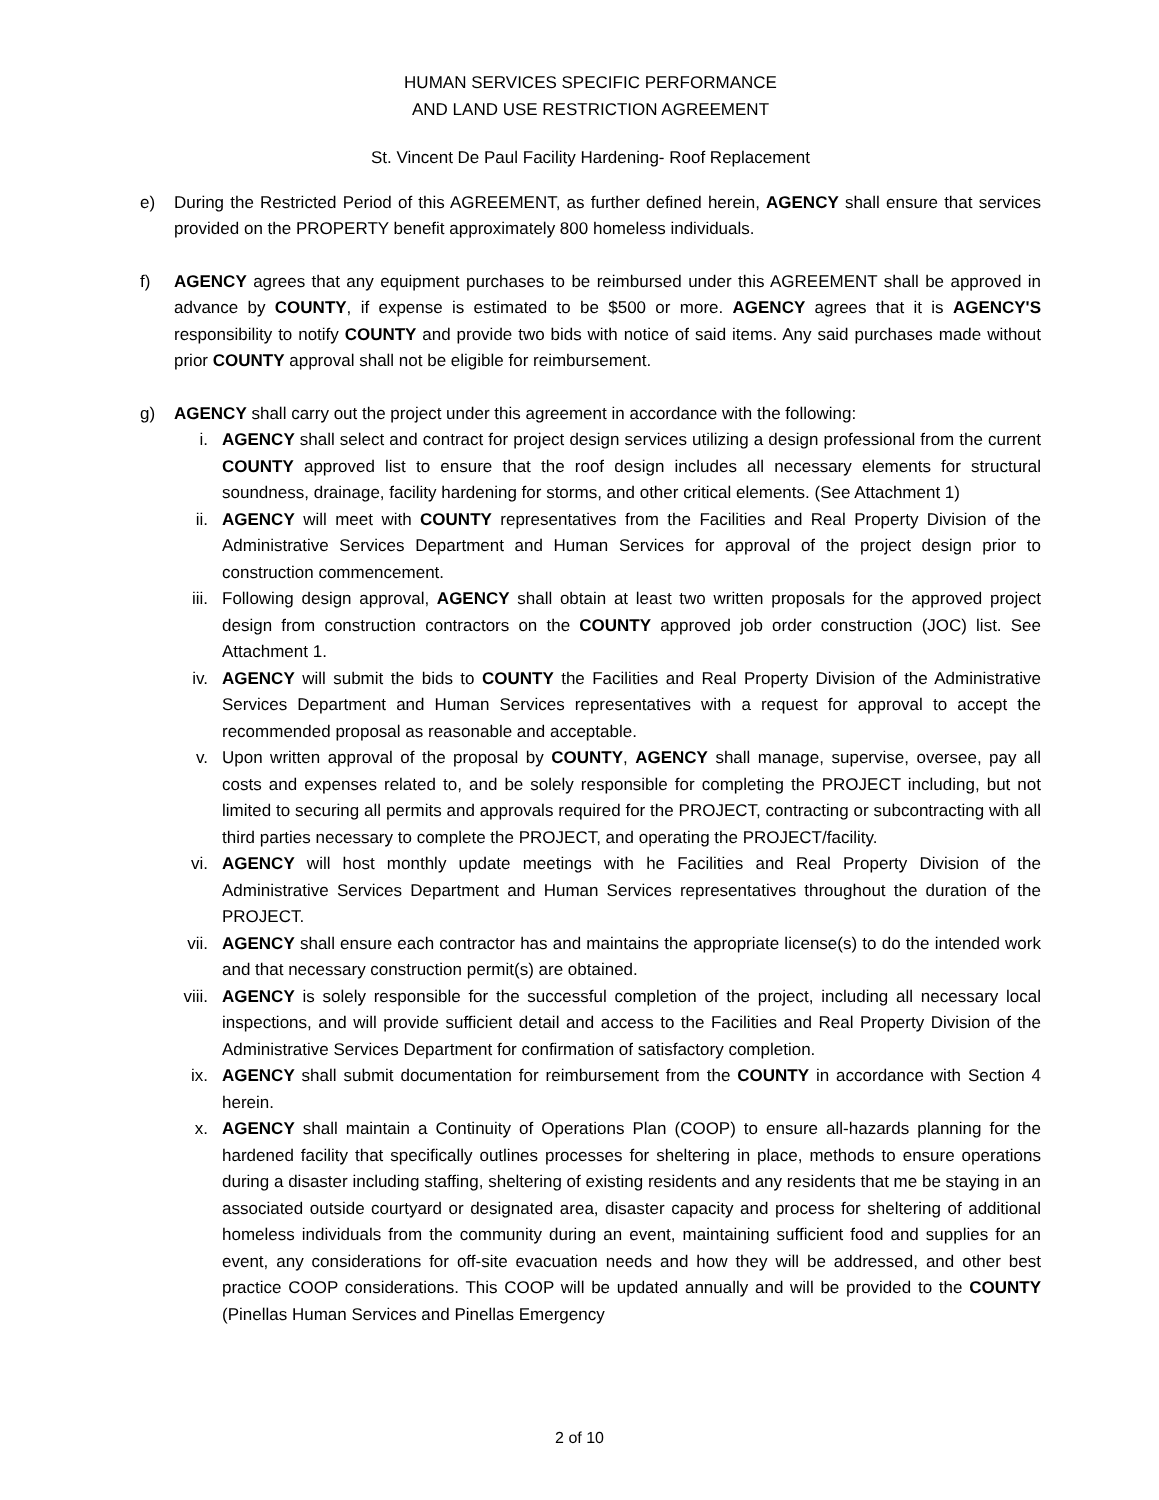HUMAN SERVICES SPECIFIC PERFORMANCE
AND LAND USE RESTRICTION AGREEMENT
St. Vincent De Paul Facility Hardening- Roof Replacement
e) During the Restricted Period of this AGREEMENT, as further defined herein, AGENCY shall ensure that services provided on the PROPERTY benefit approximately 800 homeless individuals.
f) AGENCY agrees that any equipment purchases to be reimbursed under this AGREEMENT shall be approved in advance by COUNTY, if expense is estimated to be $500 or more. AGENCY agrees that it is AGENCY'S responsibility to notify COUNTY and provide two bids with notice of said items. Any said purchases made without prior COUNTY approval shall not be eligible for reimbursement.
g) AGENCY shall carry out the project under this agreement in accordance with the following:
i. AGENCY shall select and contract for project design services utilizing a design professional from the current COUNTY approved list to ensure that the roof design includes all necessary elements for structural soundness, drainage, facility hardening for storms, and other critical elements. (See Attachment 1)
ii. AGENCY will meet with COUNTY representatives from the Facilities and Real Property Division of the Administrative Services Department and Human Services for approval of the project design prior to construction commencement.
iii. Following design approval, AGENCY shall obtain at least two written proposals for the approved project design from construction contractors on the COUNTY approved job order construction (JOC) list. See Attachment 1.
iv. AGENCY will submit the bids to COUNTY the Facilities and Real Property Division of the Administrative Services Department and Human Services representatives with a request for approval to accept the recommended proposal as reasonable and acceptable.
v. Upon written approval of the proposal by COUNTY, AGENCY shall manage, supervise, oversee, pay all costs and expenses related to, and be solely responsible for completing the PROJECT including, but not limited to securing all permits and approvals required for the PROJECT, contracting or subcontracting with all third parties necessary to complete the PROJECT, and operating the PROJECT/facility.
vi. AGENCY will host monthly update meetings with he Facilities and Real Property Division of the Administrative Services Department and Human Services representatives throughout the duration of the PROJECT.
vii. AGENCY shall ensure each contractor has and maintains the appropriate license(s) to do the intended work and that necessary construction permit(s) are obtained.
viii. AGENCY is solely responsible for the successful completion of the project, including all necessary local inspections, and will provide sufficient detail and access to the Facilities and Real Property Division of the Administrative Services Department for confirmation of satisfactory completion.
ix. AGENCY shall submit documentation for reimbursement from the COUNTY in accordance with Section 4 herein.
x. AGENCY shall maintain a Continuity of Operations Plan (COOP) to ensure all-hazards planning for the hardened facility that specifically outlines processes for sheltering in place, methods to ensure operations during a disaster including staffing, sheltering of existing residents and any residents that me be staying in an associated outside courtyard or designated area, disaster capacity and process for sheltering of additional homeless individuals from the community during an event, maintaining sufficient food and supplies for an event, any considerations for off-site evacuation needs and how they will be addressed, and other best practice COOP considerations. This COOP will be updated annually and will be provided to the COUNTY (Pinellas Human Services and Pinellas Emergency
2 of 10